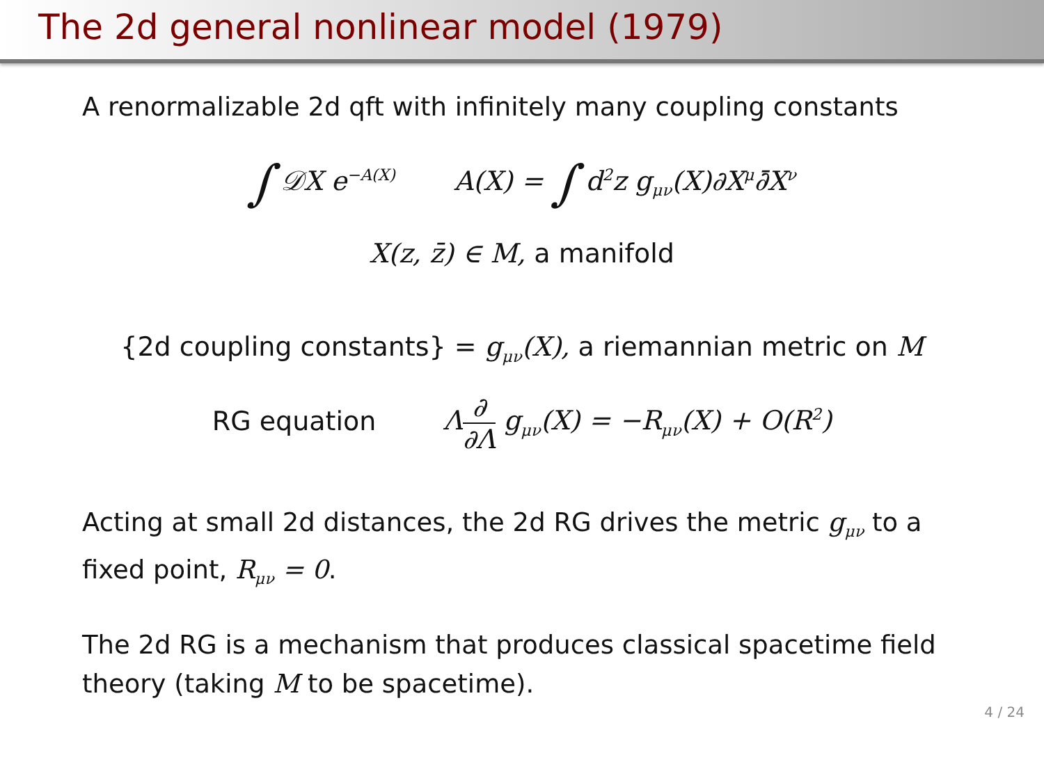The 2d general nonlinear model (1979)
A renormalizable 2d qft with infinitely many coupling constants
∫ 𝒟X e<sup>−A(X)</sup> A(X) = ∫ d<sup>2</sup>z g<sub>μν</sub>(X)∂X<sup>μ</sup>∂̄X<sup>ν</sup>
X(z, z̄) ∈ M, a manifold
{2d coupling constants} = g<sub>μν</sub>(X), a riemannian metric on M
RG equation Λ∂ ∂Λ g<sub>μν</sub>(X) = −R<sub>μν</sub>(X) + O(R<sup>2</sup>)
Acting at small 2d distances, the 2d RG drives the metric g<sub>μν</sub> to a fixed point, R<sub>μν</sub> = 0.
The 2d RG is a mechanism that produces classical spacetime field theory (taking M to be spacetime).
4 / 24